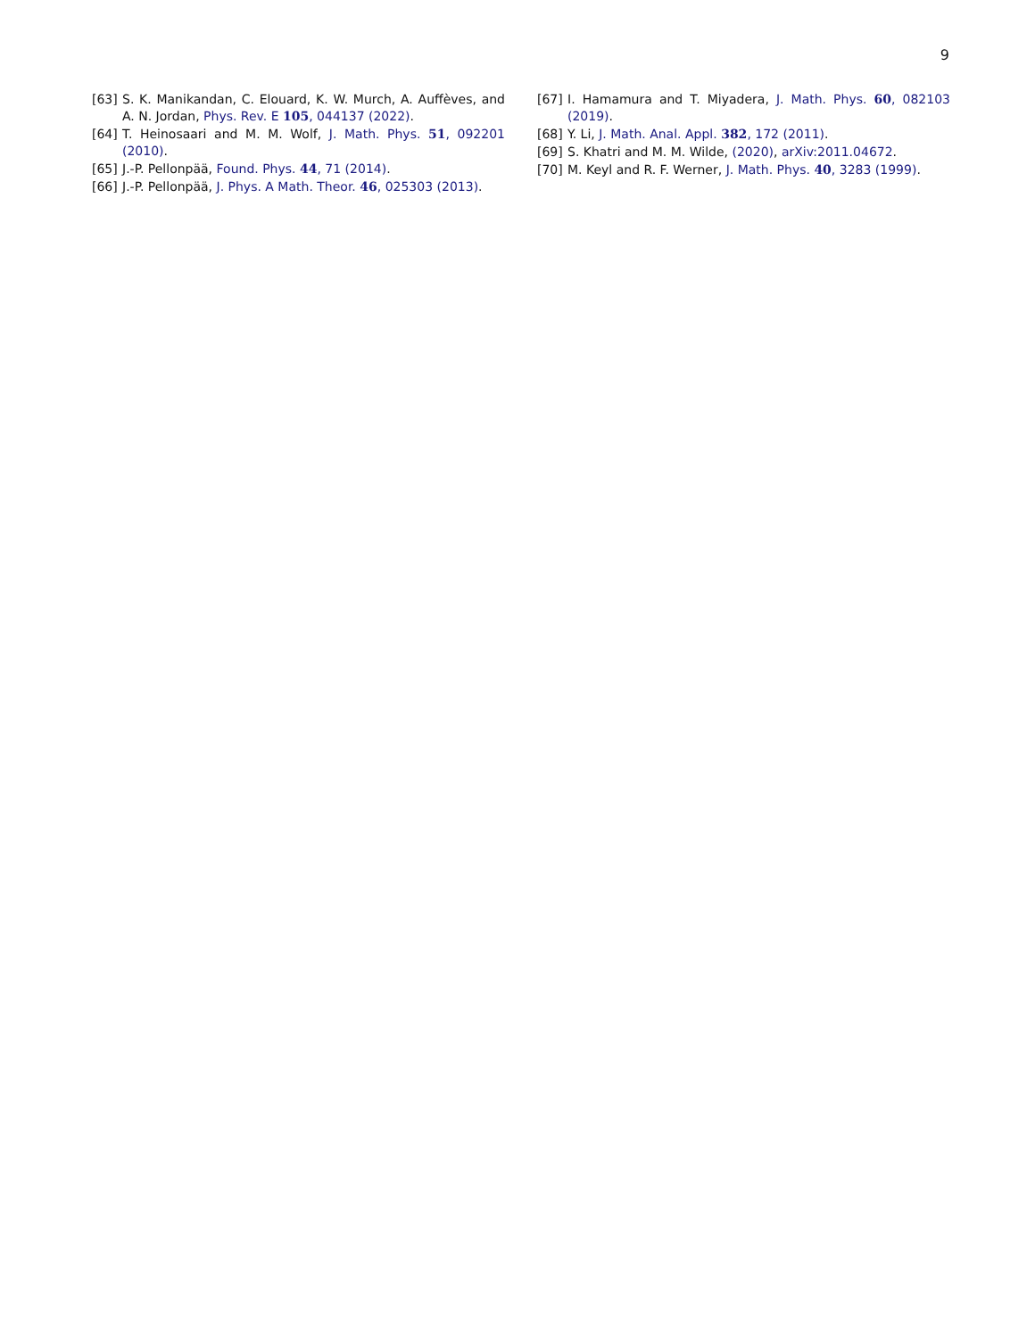9
[63] S. K. Manikandan, C. Elouard, K. W. Murch, A. Auffèves, and A. N. Jordan, Phys. Rev. E 105, 044137 (2022).
[64] T. Heinosaari and M. M. Wolf, J. Math. Phys. 51, 092201 (2010).
[65] J.-P. Pellonpää, Found. Phys. 44, 71 (2014).
[66] J.-P. Pellonpää, J. Phys. A Math. Theor. 46, 025303 (2013).
[67] I. Hamamura and T. Miyadera, J. Math. Phys. 60, 082103 (2019).
[68] Y. Li, J. Math. Anal. Appl. 382, 172 (2011).
[69] S. Khatri and M. M. Wilde, (2020), arXiv:2011.04672.
[70] M. Keyl and R. F. Werner, J. Math. Phys. 40, 3283 (1999).